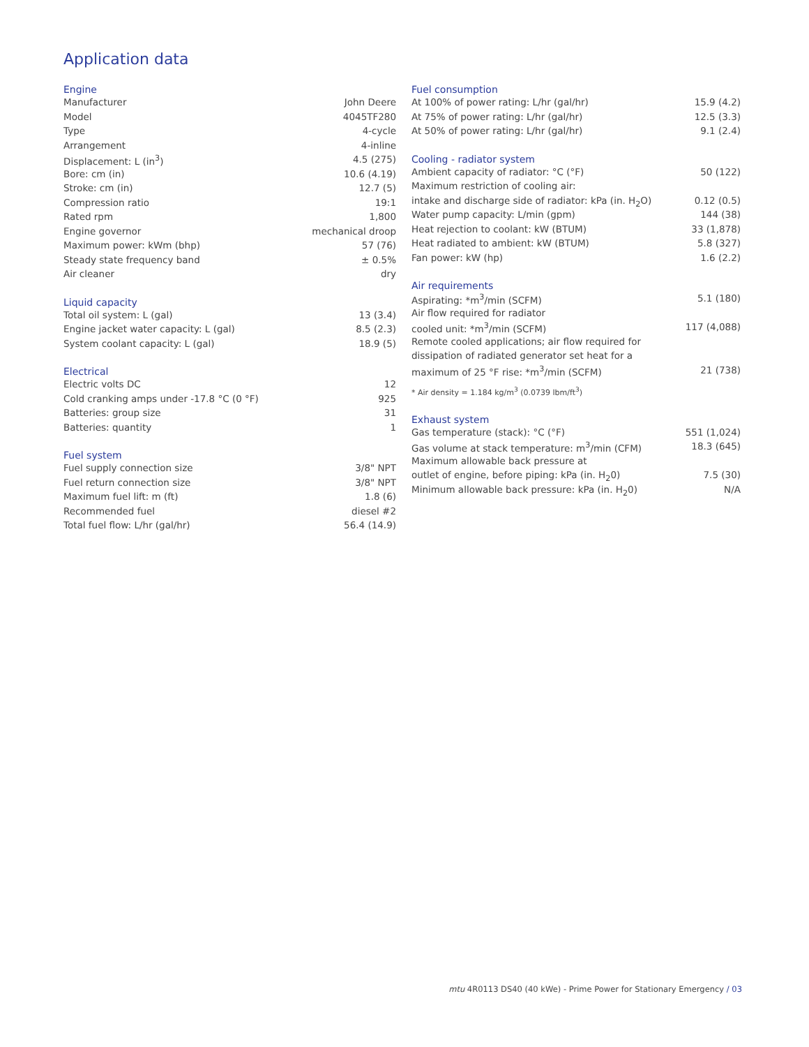Application data
| Engine | |
| --- | --- |
| Manufacturer | John Deere |
| Model | 4045TF280 |
| Type | 4-cycle |
| Arrangement | 4-inline |
| Displacement: L (in<sup>3</sup>) | 4.5 (275) |
| Bore: cm (in) | 10.6 (4.19) |
| Stroke: cm (in) | 12.7 (5) |
| Compression ratio | 19:1 |
| Rated rpm | 1,800 |
| Engine governor | mechanical droop |
| Maximum power: kWm (bhp) | 57 (76) |
| Steady state frequency band | ± 0.5% |
| Air cleaner | dry |
| Liquid capacity | |
| --- | --- |
| Total oil system: L (gal) | 13 (3.4) |
| Engine jacket water capacity: L (gal) | 8.5 (2.3) |
| System coolant capacity: L (gal) | 18.9 (5) |
| Electrical | |
| --- | --- |
| Electric volts DC | 12 |
| Cold cranking amps under -17.8 °C (0 °F) | 925 |
| Batteries: group size | 31 |
| Batteries: quantity | 1 |
| Fuel system | |
| --- | --- |
| Fuel supply connection size | 3/8" NPT |
| Fuel return connection size | 3/8" NPT |
| Maximum fuel lift: m (ft) | 1.8 (6) |
| Recommended fuel | diesel #2 |
| Total fuel flow: L/hr (gal/hr) | 56.4 (14.9) |
| Fuel consumption | |
| --- | --- |
| At 100% of power rating: L/hr (gal/hr) | 15.9 (4.2) |
| At 75% of power rating: L/hr (gal/hr) | 12.5 (3.3) |
| At 50% of power rating: L/hr (gal/hr) | 9.1 (2.4) |
| Cooling - radiator system | |
| --- | --- |
| Ambient capacity of radiator: °C (°F) | 50 (122) |
| Maximum restriction of cooling air: | |
| intake and discharge side of radiator: kPa (in. H<sub>2</sub>O) | 0.12 (0.5) |
| Water pump capacity: L/min (gpm) | 144 (38) |
| Heat rejection to coolant: kW (BTUM) | 33 (1,878) |
| Heat radiated to ambient: kW (BTUM) | 5.8 (327) |
| Fan power: kW (hp) | 1.6 (2.2) |
| Air requirements | |
| --- | --- |
| Aspirating: *m<sup>3</sup>/min (SCFM) | 5.1 (180) |
| Air flow required for radiator | |
| cooled unit: *m<sup>3</sup>/min (SCFM) | 117 (4,088) |
| Remote cooled applications; air flow required for | |
| dissipation of radiated generator set heat for a | |
| maximum of 25 °F rise: *m<sup>3</sup>/min (SCFM) | 21 (738) |
* Air density = 1.184 kg/m<sup>3</sup> (0.0739 lbm/ft<sup>3</sup>)
| Exhaust system | |
| --- | --- |
| Gas temperature (stack): °C (°F) | 551 (1,024) |
| Gas volume at stack temperature: m<sup>3</sup>/min (CFM) | 18.3 (645) |
| Maximum allowable back pressure at | |
| outlet of engine, before piping: kPa (in. H<sub>2</sub>0) | 7.5 (30) |
| Minimum allowable back pressure: kPa (in. H<sub>2</sub>0) | N/A |
mtu 4R0113 DS40 (40 kWe) - Prime Power for Stationary Emergency / 03